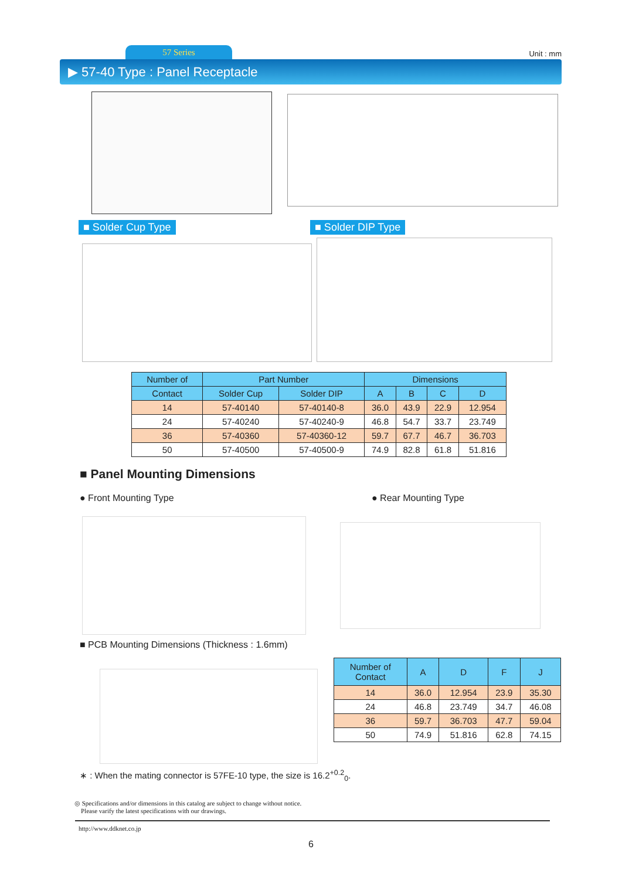57 Series Unit : mm
▶ 57-40 Type : Panel Receptacle
■ Solder Cup Type ■ Solder DIP Type
| Number of | Part Number | | Dimensions | | | |
| --- | --- | --- | --- | --- | --- | --- |
| Contact | Solder Cup | Solder DIP | A | B | C | D |
| 14 | 57-40140 | 57-40140-8 | 36.0 | 43.9 | 22.9 | 12.954 |
| 24 | 57-40240 | 57-40240-9 | 46.8 | 54.7 | 33.7 | 23.749 |
| 36 | 57-40360 | 57-40360-12 | 59.7 | 67.7 | 46.7 | 36.703 |
| 50 | 57-40500 | 57-40500-9 | 74.9 | 82.8 | 61.8 | 51.816 |
■ Panel Mounting Dimensions
● Front Mounting Type ● Rear Mounting Type
■ PCB Mounting Dimensions (Thickness : 1.6mm)
| Number of Contact | A | D | F | J |
| --- | --- | --- | --- | --- |
| 14 | 36.0 | 12.954 | 23.9 | 35.30 |
| 24 | 46.8 | 23.749 | 34.7 | 46.08 |
| 36 | 59.7 | 36.703 | 47.7 | 59.04 |
| 50 | 74.9 | 51.816 | 62.8 | 74.15 |
∗ : When the mating connector is 57FE-10 type, the size is 16.2<sup>+0.2</sup><sub>0</sub>.
◎ Specifications and/or dimensions in this catalog are subject to change without notice.
Please varify the latest specifications with our drawings.
http://www.ddknet.co.jp
6